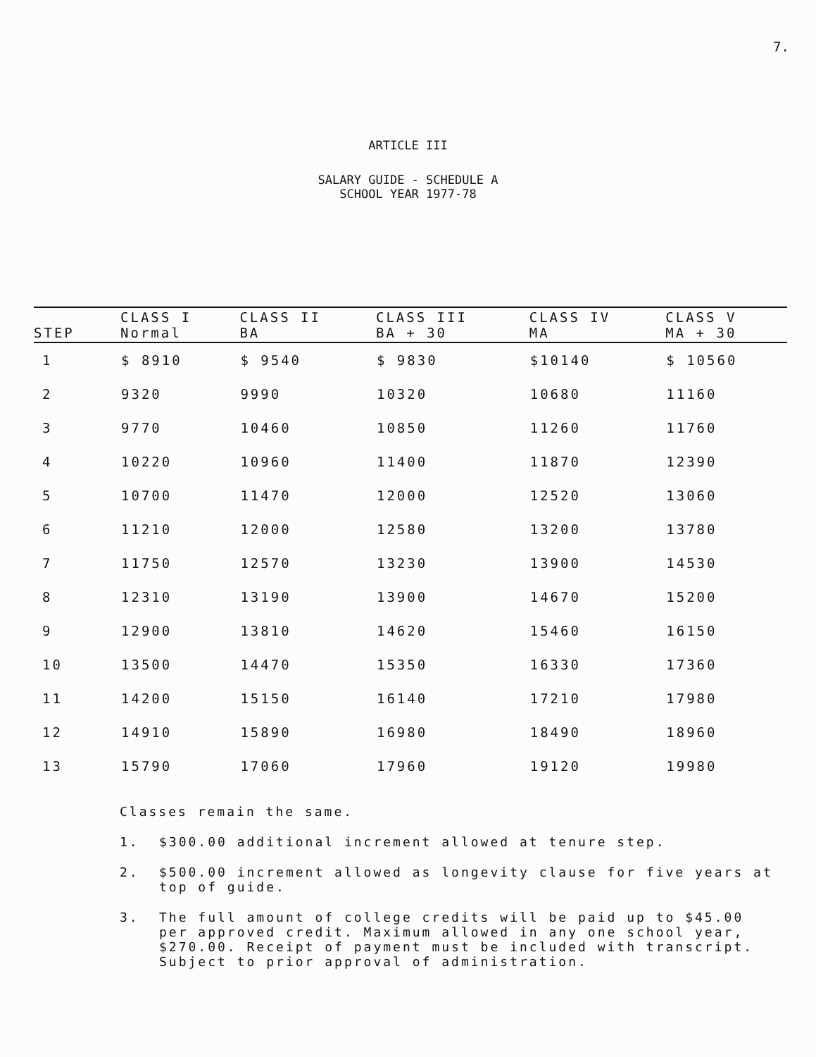7.
ARTICLE III
SALARY GUIDE - SCHEDULE A
SCHOOL YEAR 1977-78
| STEP | CLASS I Normal | CLASS II BA | CLASS III BA + 30 | CLASS IV MA | CLASS V MA + 30 |
| --- | --- | --- | --- | --- | --- |
| 1 | $ 8910 | $ 9540 | $ 9830 | $10140 | $ 10560 |
| 2 | 9320 | 9990 | 10320 | 10680 | 11160 |
| 3 | 9770 | 10460 | 10850 | 11260 | 11760 |
| 4 | 10220 | 10960 | 11400 | 11870 | 12390 |
| 5 | 10700 | 11470 | 12000 | 12520 | 13060 |
| 6 | 11210 | 12000 | 12580 | 13200 | 13780 |
| 7 | 11750 | 12570 | 13230 | 13900 | 14530 |
| 8 | 12310 | 13190 | 13900 | 14670 | 15200 |
| 9 | 12900 | 13810 | 14620 | 15460 | 16150 |
| 10 | 13500 | 14470 | 15350 | 16330 | 17360 |
| 11 | 14200 | 15150 | 16140 | 17210 | 17980 |
| 12 | 14910 | 15890 | 16980 | 18490 | 18960 |
| 13 | 15790 | 17060 | 17960 | 19120 | 19980 |
Classes remain the same.
1. $300.00 additional increment allowed at tenure step.
2. $500.00 increment allowed as longevity clause for five years at top of guide.
3. The full amount of college credits will be paid up to $45.00 per approved credit. Maximum allowed in any one school year, $270.00. Receipt of payment must be included with transcript. Subject to prior approval of administration.